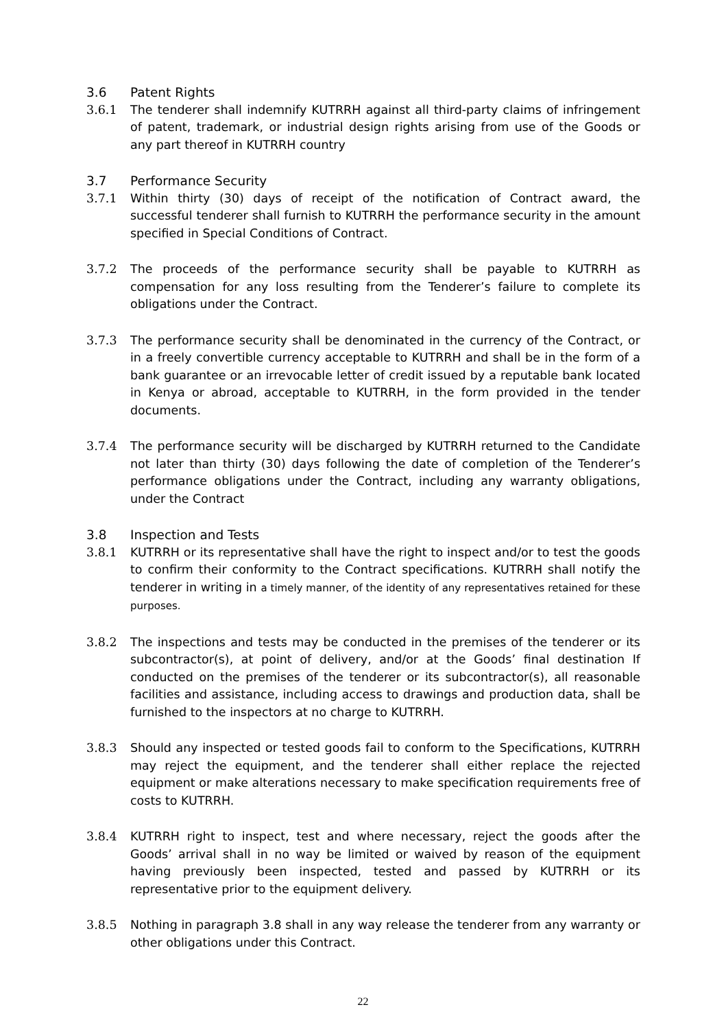3.6 Patent Rights
3.6.1 The tenderer shall indemnify KUTRRH against all third-party claims of infringement of patent, trademark, or industrial design rights arising from use of the Goods or any part thereof in KUTRRH country
3.7 Performance Security
3.7.1 Within thirty (30) days of receipt of the notification of Contract award, the successful tenderer shall furnish to KUTRRH the performance security in the amount specified in Special Conditions of Contract.
3.7.2 The proceeds of the performance security shall be payable to KUTRRH as compensation for any loss resulting from the Tenderer’s failure to complete its obligations under the Contract.
3.7.3 The performance security shall be denominated in the currency of the Contract, or in a freely convertible currency acceptable to KUTRRH and shall be in the form of a bank guarantee or an irrevocable letter of credit issued by a reputable bank located in Kenya or abroad, acceptable to KUTRRH, in the form provided in the tender documents.
3.7.4 The performance security will be discharged by KUTRRH returned to the Candidate not later than thirty (30) days following the date of completion of the Tenderer’s performance obligations under the Contract, including any warranty obligations, under the Contract
3.8 Inspection and Tests
3.8.1 KUTRRH or its representative shall have the right to inspect and/or to test the goods to confirm their conformity to the Contract specifications. KUTRRH shall notify the tenderer in writing in a timely manner, of the identity of any representatives retained for these purposes.
3.8.2 The inspections and tests may be conducted in the premises of the tenderer or its subcontractor(s), at point of delivery, and/or at the Goods’ final destination If conducted on the premises of the tenderer or its subcontractor(s), all reasonable facilities and assistance, including access to drawings and production data, shall be furnished to the inspectors at no charge to KUTRRH.
3.8.3 Should any inspected or tested goods fail to conform to the Specifications, KUTRRH may reject the equipment, and the tenderer shall either replace the rejected equipment or make alterations necessary to make specification requirements free of costs to KUTRRH.
3.8.4 KUTRRH right to inspect, test and where necessary, reject the goods after the Goods’ arrival shall in no way be limited or waived by reason of the equipment having previously been inspected, tested and passed by KUTRRH or its representative prior to the equipment delivery.
3.8.5 Nothing in paragraph 3.8 shall in any way release the tenderer from any warranty or other obligations under this Contract.
22